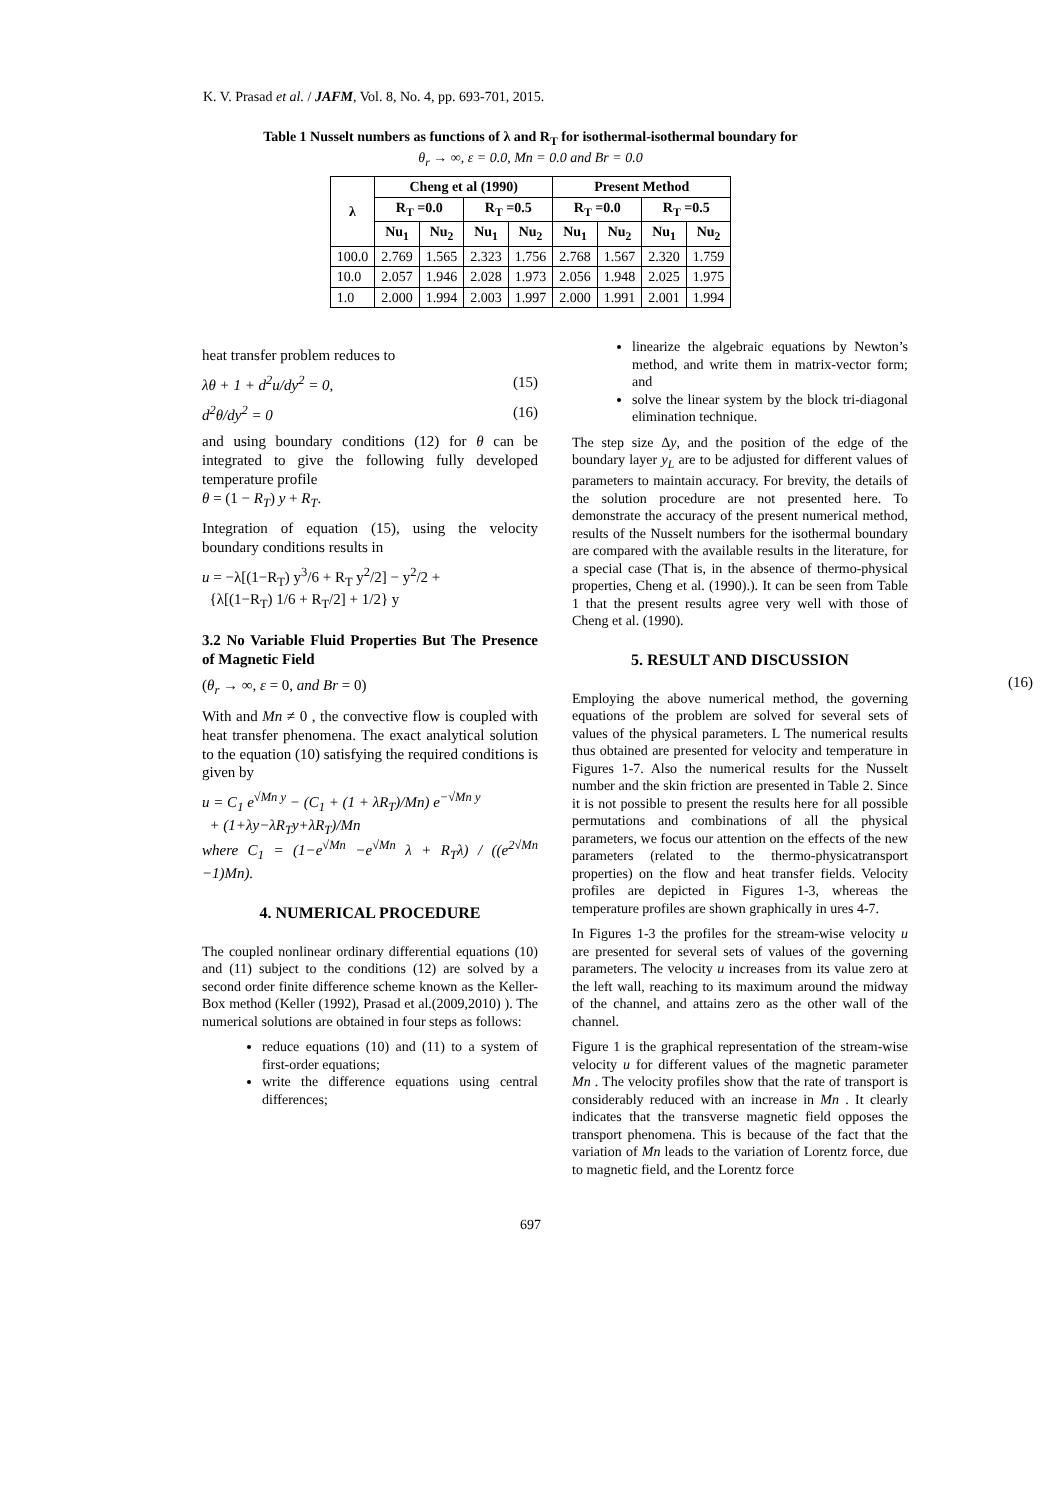K. V. Prasad et al. / JAFM, Vol. 8, No. 4, pp. 693-701, 2015.
Table 1 Nusselt numbers as functions of λ and R<sub>T</sub> for isothermal-isothermal boundary for
θ<sub>r</sub> → ∞, ε = 0.0, Mn = 0.0 and Br = 0.0
| λ | Cheng et al (1990) | | | | Present Method | | | |
| --- | --- | --- | --- | --- | --- | --- | --- | --- |
| | R<sub>T</sub> =0.0 | | R<sub>T</sub> =0.5 | | R<sub>T</sub> =0.0 | | R<sub>T</sub> =0.5 | |
| | Nu<sub>1</sub> | Nu<sub>2</sub> | Nu<sub>1</sub> | Nu<sub>2</sub> | Nu<sub>1</sub> | Nu<sub>2</sub> | Nu<sub>1</sub> | Nu<sub>2</sub> |
| 100.0 | 2.769 | 1.565 | 2.323 | 1.756 | 2.768 | 1.567 | 2.320 | 1.759 |
| 10.0 | 2.057 | 1.946 | 2.028 | 1.973 | 2.056 | 1.948 | 2.025 | 1.975 |
| 1.0 | 2.000 | 1.994 | 2.003 | 1.997 | 2.000 | 1.991 | 2.001 | 1.994 |
heat transfer problem reduces to
λθ + 1 + d<sup>2</sup>u/dy<sup>2</sup> = 0, (15)
d<sup>2</sup>θ/dy<sup>2</sup> = 0 (16)
and using boundary conditions (12) for θ can be integrated to give the following fully developed temperature profile
θ = (1 − R<sub>T</sub>) y + R<sub>T</sub>.
Integration of equation (15), using the velocity boundary conditions results in
u = −λ[(1−R<sub>T</sub>) y<sup>3</sup>/6 + R<sub>T</sub> y<sup>2</sup>/2] − y<sup>2</sup>/2 +
{λ[(1−R<sub>T</sub>) 1/6 + R<sub>T</sub>/2] + 1/2} y
3.2 No Variable Fluid Properties But The Presence of Magnetic Field
(θ<sub>r</sub> → ∞, ε = 0, and Br = 0)
With and Mn ≠ 0 , the convective flow is coupled with heat transfer phenomena. The exact analytical solution to the equation (10) satisfying the required conditions is given by
u = C<sub>1</sub> e<sup>√Mn y</sup> − (C<sub>1</sub> + (1 + λR<sub>T</sub>)/Mn) e<sup>−√Mn y</sup>
+ (1+λy−λR<sub>T</sub>y+λR<sub>T</sub>)/Mn
where C<sub>1</sub> = (1−e<sup>√Mn</sup> −e<sup>√Mn</sup> λ + R<sub>T</sub>λ) / ((e<sup>2√Mn</sup> −1)Mn).
4. NUMERICAL PROCEDURE
The coupled nonlinear ordinary differential equations (10) and (11) subject to the conditions (12) are solved by a second order finite difference scheme known as the Keller-Box method (Keller (1992), Prasad et al.(2009,2010) ). The numerical solutions are obtained in four steps as follows:
reduce equations (10) and (11) to a system of first-order equations;
write the difference equations using central differences;
linearize the algebraic equations by Newton’s method, and write them in matrix-vector form; and
solve the linear system by the block tri-diagonal elimination technique.
The step size Δy, and the position of the edge of the boundary layer y<sub>L</sub> are to be adjusted for different values of parameters to maintain accuracy. For brevity, the details of the solution procedure are not presented here. To demonstrate the accuracy of the present numerical method, results of the Nusselt numbers for the isothermal boundary are compared with the available results in the literature, for a special case (That is, in the absence of thermo-physical properties, Cheng et al. (1990).). It can be seen from Table 1 that the present results agree very well with those of Cheng et al. (1990).
5. RESULT AND DISCUSSION
Employing the above numerical method, the governing equations of the problem are solved for several sets of values of the physical parameters. L The numerical results thus obtained are presented for velocity and temperature in Figures 1-7. Also the numerical results for the Nusselt number and the skin friction are presented in Table 2. Since it is not possible to present the results here for all possible permutations and combinations of all the physical parameters, we focus our attention on the effects of the new parameters (related to the thermo-physicatransport properties) on the flow and heat transfer fields. Velocity profiles are depicted in Figures 1-3, whereas the temperature profiles are shown graphically in ures 4-7.
In Figures 1-3 the profiles for the stream-wise velocity u are presented for several sets of values of the governing parameters. The velocity u increases from its value zero at the left wall, reaching to its maximum around the midway of the channel, and attains zero as the other wall of the channel.
Figure 1 is the graphical representation of the stream-wise velocity u for different values of the magnetic parameter Mn . The velocity profiles show that the rate of transport is considerably reduced with an increase in Mn . It clearly indicates that the transverse magnetic field opposes the transport phenomena. This is because of the fact that the variation of Mn leads to the variation of Lorentz force, due to magnetic field, and the Lorentz force
(16)
697